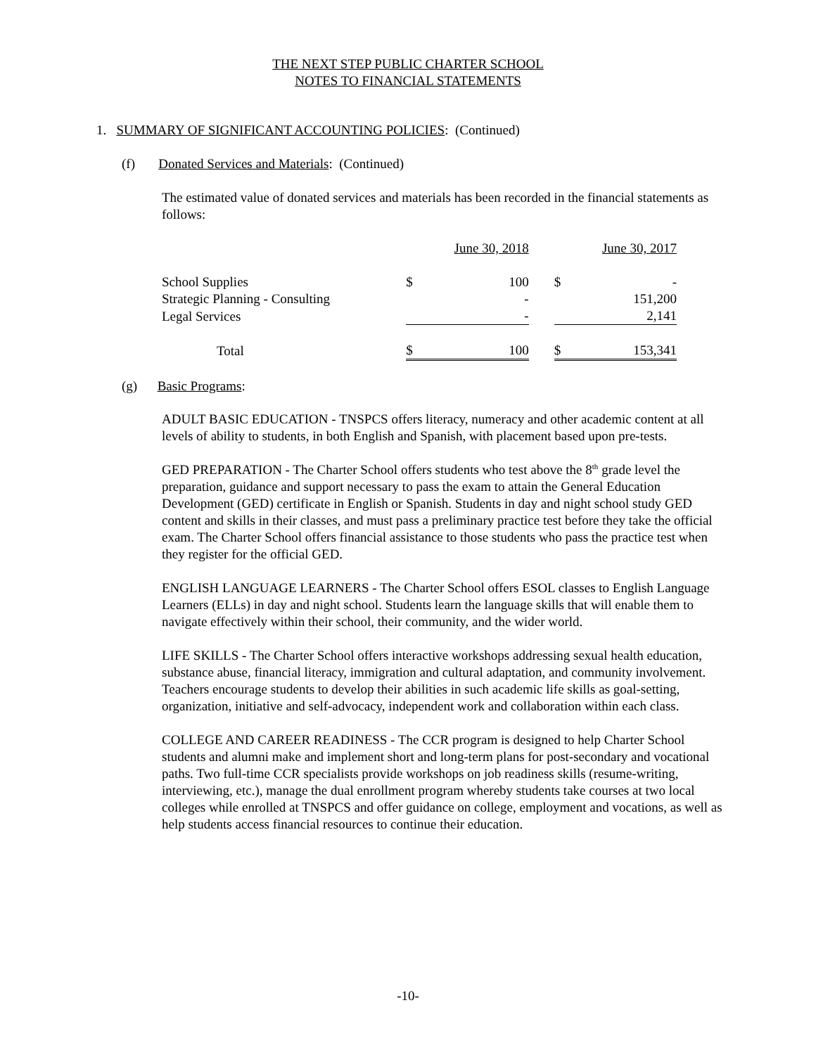THE NEXT STEP PUBLIC CHARTER SCHOOL
NOTES TO FINANCIAL STATEMENTS
1. SUMMARY OF SIGNIFICANT ACCOUNTING POLICIES: (Continued)
(f) Donated Services and Materials: (Continued)
The estimated value of donated services and materials has been recorded in the financial statements as follows:
| | June 30, 2018 | | | June 30, 2017 | |
| School Supplies | $ | 100 | | $ | - |
| Strategic Planning - Consulting | | - | | | 151,200 |
| Legal Services | | - | | | 2,141 |
| Total | $ | 100 | | $ | 153,341 |
(g) Basic Programs:
ADULT BASIC EDUCATION - TNSPCS offers literacy, numeracy and other academic content at all levels of ability to students, in both English and Spanish, with placement based upon pre-tests.
GED PREPARATION - The Charter School offers students who test above the 8<sup>th</sup> grade level the preparation, guidance and support necessary to pass the exam to attain the General Education Development (GED) certificate in English or Spanish. Students in day and night school study GED content and skills in their classes, and must pass a preliminary practice test before they take the official exam. The Charter School offers financial assistance to those students who pass the practice test when they register for the official GED.
ENGLISH LANGUAGE LEARNERS - The Charter School offers ESOL classes to English Language Learners (ELLs) in day and night school. Students learn the language skills that will enable them to navigate effectively within their school, their community, and the wider world.
LIFE SKILLS - The Charter School offers interactive workshops addressing sexual health education, substance abuse, financial literacy, immigration and cultural adaptation, and community involvement. Teachers encourage students to develop their abilities in such academic life skills as goal-setting, organization, initiative and self-advocacy, independent work and collaboration within each class.
COLLEGE AND CAREER READINESS - The CCR program is designed to help Charter School students and alumni make and implement short and long-term plans for post-secondary and vocational paths. Two full-time CCR specialists provide workshops on job readiness skills (resume-writing, interviewing, etc.), manage the dual enrollment program whereby students take courses at two local colleges while enrolled at TNSPCS and offer guidance on college, employment and vocations, as well as help students access financial resources to continue their education.
-10-